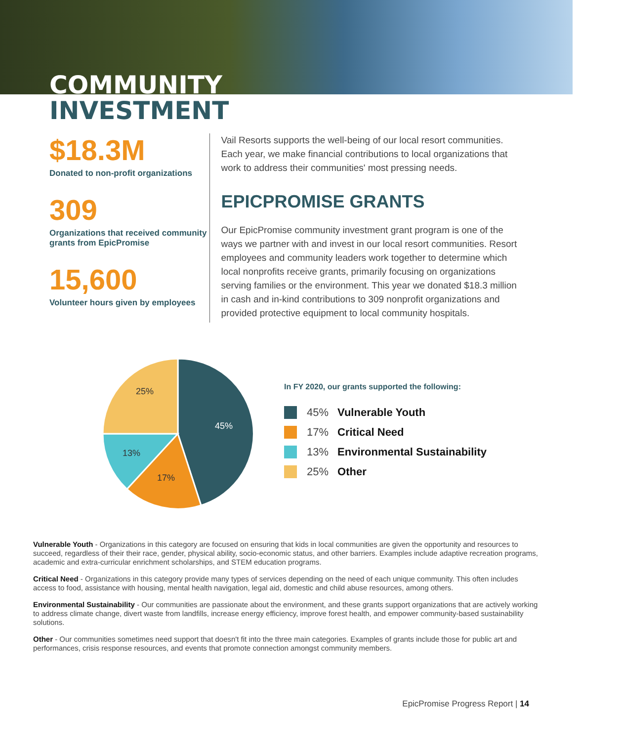COMMUNITY
INVESTMENT
$18.3M
Donated to non-profit organizations
309
Organizations that received community grants from EpicPromise
15,600
Volunteer hours given by employees
Vail Resorts supports the well-being of our local resort communities. Each year, we make financial contributions to local organizations that work to address their communities' most pressing needs.
EPICPROMISE GRANTS
Our EpicPromise community investment grant program is one of the ways we partner with and invest in our local resort communities. Resort employees and community leaders work together to determine which local nonprofits receive grants, primarily focusing on organizations serving families or the environment. This year we donated $18.3 million in cash and in-kind contributions to 309 nonprofit organizations and provided protective equipment to local community hospitals.
45%
17%
13%
25%
In FY 2020, our grants supported the following:
45% Vulnerable Youth
17% Critical Need
13% Environmental Sustainability
25% Other
Vulnerable Youth - Organizations in this category are focused on ensuring that kids in local communities are given the opportunity and resources to succeed, regardless of their their race, gender, physical ability, socio-economic status, and other barriers. Examples include adaptive recreation programs, academic and extra-curricular enrichment scholarships, and STEM education programs.
Critical Need - Organizations in this category provide many types of services depending on the need of each unique community. This often includes access to food, assistance with housing, mental health navigation, legal aid, domestic and child abuse resources, among others.
Environmental Sustainability - Our communities are passionate about the environment, and these grants support organizations that are actively working to address climate change, divert waste from landfills, increase energy efficiency, improve forest health, and empower community-based sustainability solutions.
Other - Our communities sometimes need support that doesn't fit into the three main categories. Examples of grants include those for public art and performances, crisis response resources, and events that promote connection amongst community members.
EpicPromise Progress Report | 14